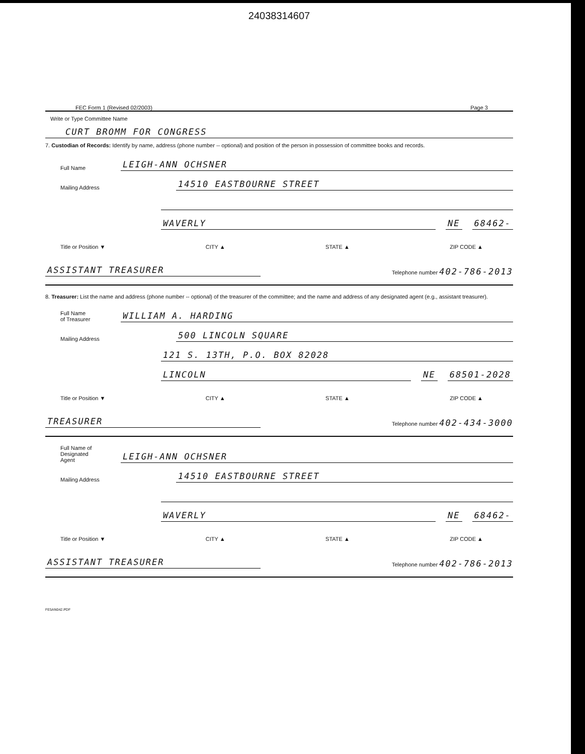24038314607
FEC Form 1 (Revised 02/2003) Page 3
Write or Type Committee Name
CURT BROMM FOR CONGRESS
7. Custodian of Records: Identify by name, address (phone number -- optional) and position of the person in possession of committee books and records.
Full Name
LEIGH-ANN OCHSNER
Mailing Address
14510 EASTBOURNE STREET
WAVERLY
NE
68462-
Title or Position ▼ CITY ▲ STATE ▲ ZIP CODE ▲
ASSISTANT TREASURER
Telephone number 402-786-2013
8. Treasurer: List the name and address (phone number -- optional) of the treasurer of the committee; and the name and address of any designated agent (e.g., assistant treasurer).
Full Name
of Treasurer
WILLIAM A. HARDING
Mailing Address
500 LINCOLN SQUARE
121 S. 13TH, P.O. BOX 82028
LINCOLN
NE
68501-2028
Title or Position ▼ CITY ▲ STATE ▲ ZIP CODE ▲
TREASURER
Telephone number 402-434-3000
Full Name of
Designated
Agent
LEIGH-ANN OCHSNER
Mailing Address
14510 EASTBOURNE STREET
WAVERLY
NE
68462-
Title or Position ▼ CITY ▲ STATE ▲ ZIP CODE ▲
ASSISTANT TREASURER
Telephone number 402-786-2013
FE5AN042.PDF